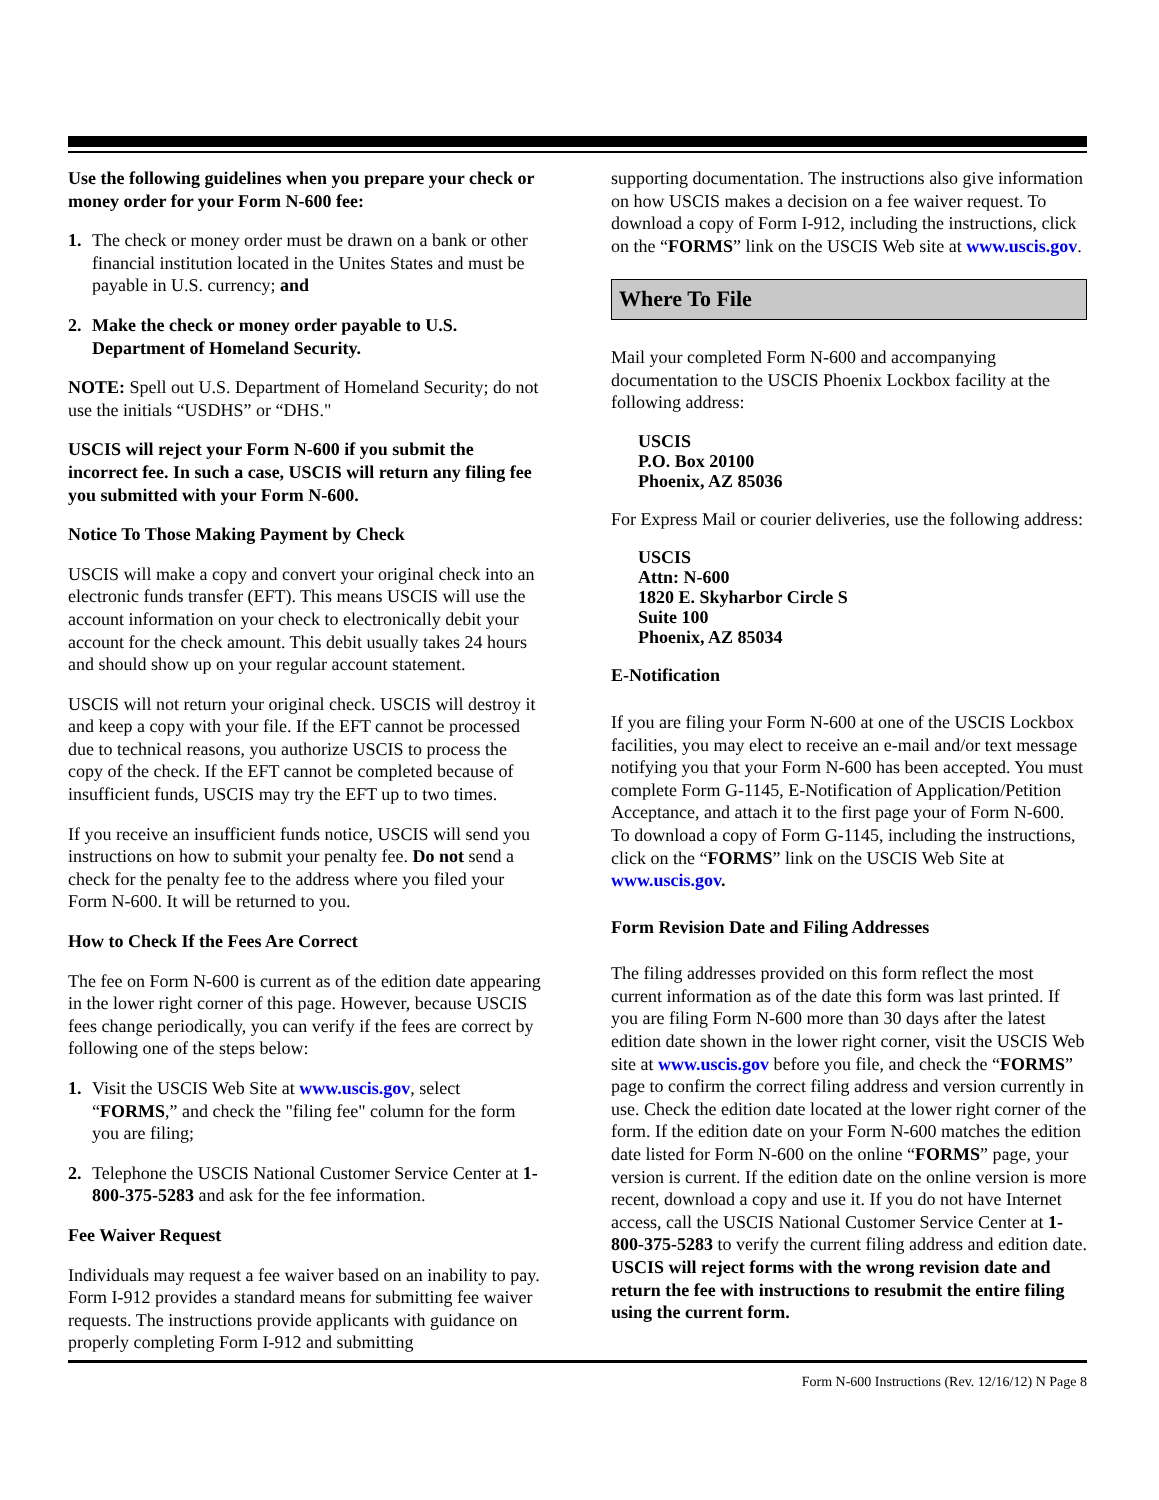Use the following guidelines when you prepare your check or money order for your Form N-600 fee:
1. The check or money order must be drawn on a bank or other financial institution located in the Unites States and must be payable in U.S. currency; and
2. Make the check or money order payable to U.S. Department of Homeland Security.
NOTE: Spell out U.S. Department of Homeland Security; do not use the initials “USDHS” or “DHS."
USCIS will reject your Form N-600 if you submit the incorrect fee. In such a case, USCIS will return any filing fee you submitted with your Form N-600.
Notice To Those Making Payment by Check
USCIS will make a copy and convert your original check into an electronic funds transfer (EFT). This means USCIS will use the account information on your check to electronically debit your account for the check amount. This debit usually takes 24 hours and should show up on your regular account statement.
USCIS will not return your original check. USCIS will destroy it and keep a copy with your file. If the EFT cannot be processed due to technical reasons, you authorize USCIS to process the copy of the check. If the EFT cannot be completed because of insufficient funds, USCIS may try the EFT up to two times.
If you receive an insufficient funds notice, USCIS will send you instructions on how to submit your penalty fee. Do not send a check for the penalty fee to the address where you filed your Form N-600. It will be returned to you.
How to Check If the Fees Are Correct
The fee on Form N-600 is current as of the edition date appearing in the lower right corner of this page. However, because USCIS fees change periodically, you can verify if the fees are correct by following one of the steps below:
1. Visit the USCIS Web Site at www.uscis.gov, select “FORMS,” and check the "filing fee" column for the form you are filing;
2. Telephone the USCIS National Customer Service Center at 1-800-375-5283 and ask for the fee information.
Fee Waiver Request
Individuals may request a fee waiver based on an inability to pay. Form I-912 provides a standard means for submitting fee waiver requests. The instructions provide applicants with guidance on properly completing Form I-912 and submitting
supporting documentation. The instructions also give information on how USCIS makes a decision on a fee waiver request. To download a copy of Form I-912, including the instructions, click on the “FORMS” link on the USCIS Web site at www.uscis.gov.
Where To File
Mail your completed Form N-600 and accompanying documentation to the USCIS Phoenix Lockbox facility at the following address:
USCIS
P.O. Box 20100
Phoenix, AZ 85036
For Express Mail or courier deliveries, use the following address:
USCIS
Attn: N-600
1820 E. Skyharbor Circle S
Suite 100
Phoenix, AZ 85034
E-Notification
If you are filing your Form N-600 at one of the USCIS Lockbox facilities, you may elect to receive an e-mail and/or text message notifying you that your Form N-600 has been accepted. You must complete Form G-1145, E-Notification of Application/Petition Acceptance, and attach it to the first page your of Form N-600. To download a copy of Form G-1145, including the instructions, click on the “FORMS” link on the USCIS Web Site at www.uscis.gov.
Form Revision Date and Filing Addresses
The filing addresses provided on this form reflect the most current information as of the date this form was last printed. If you are filing Form N-600 more than 30 days after the latest edition date shown in the lower right corner, visit the USCIS Web site at www.uscis.gov before you file, and check the “FORMS” page to confirm the correct filing address and version currently in use. Check the edition date located at the lower right corner of the form. If the edition date on your Form N-600 matches the edition date listed for Form N-600 on the online “FORMS” page, your version is current. If the edition date on the online version is more recent, download a copy and use it. If you do not have Internet access, call the USCIS National Customer Service Center at 1-800-375-5283 to verify the current filing address and edition date. USCIS will reject forms with the wrong revision date and return the fee with instructions to resubmit the entire filing using the current form.
Form N-600 Instructions (Rev. 12/16/12) N Page 8